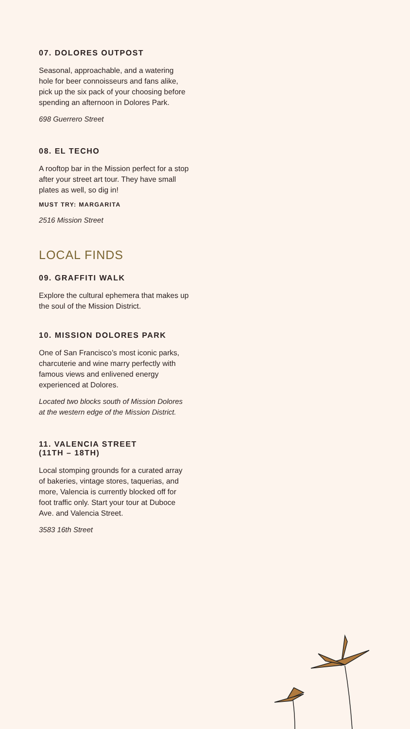07. DOLORES OUTPOST
Seasonal, approachable, and a watering hole for beer connoisseurs and fans alike, pick up the six pack of your choosing before spending an afternoon in Dolores Park.
698 Guerrero Street
08. EL TECHO
A rooftop bar in the Mission perfect for a stop after your street art tour. They have small plates as well, so dig in!
MUST TRY: MARGARITA
2516 Mission Street
LOCAL FINDS
09. GRAFFITI WALK
Explore the cultural ephemera that makes up the soul of the Mission District.
10. MISSION DOLORES PARK
One of San Francisco’s most iconic parks, charcuterie and wine marry perfectly with famous views and enlivened energy experienced at Dolores.
Located two blocks south of Mission Dolores at the western edge of the Mission District.
11. VALENCIA STREET
(11TH – 18TH)
Local stomping grounds for a curated array of bakeries, vintage stores, taquerias, and more, Valencia is currently blocked off for foot traffic only. Start your tour at Duboce Ave. and Valencia Street.
3583 16th Street